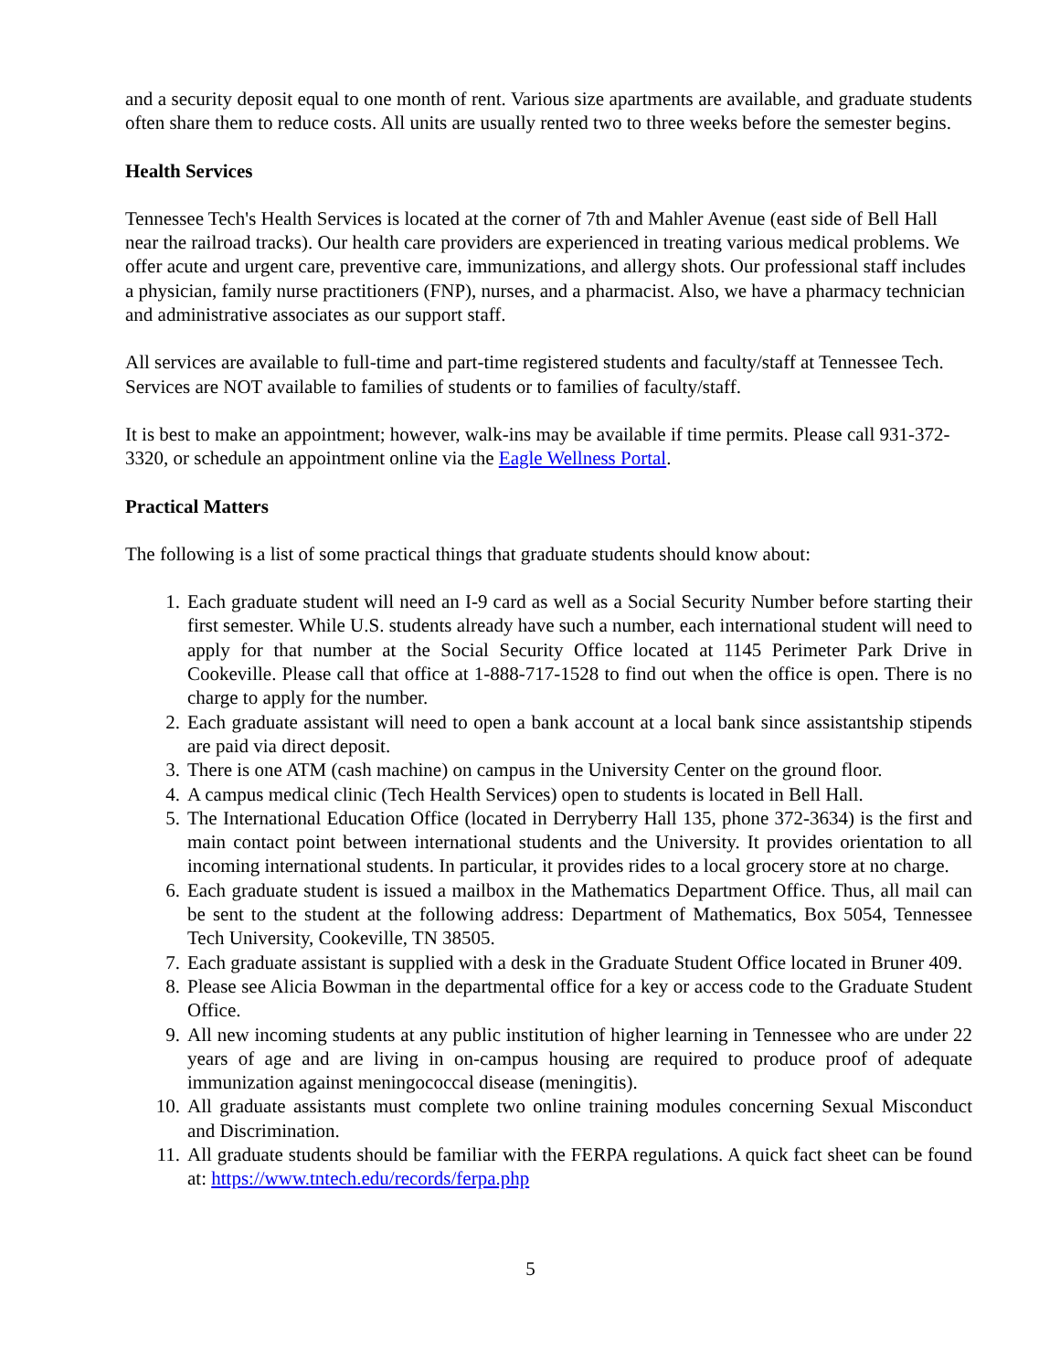and a security deposit equal to one month of rent. Various size apartments are available, and graduate students often share them to reduce costs. All units are usually rented two to three weeks before the semester begins.
Health Services
Tennessee Tech's Health Services is located at the corner of 7th and Mahler Avenue (east side of Bell Hall near the railroad tracks). Our health care providers are experienced in treating various medical problems. We offer acute and urgent care, preventive care, immunizations, and allergy shots. Our professional staff includes a physician, family nurse practitioners (FNP), nurses, and a pharmacist. Also, we have a pharmacy technician and administrative associates as our support staff.
All services are available to full-time and part-time registered students and faculty/staff at Tennessee Tech. Services are NOT available to families of students or to families of faculty/staff.
It is best to make an appointment; however, walk-ins may be available if time permits. Please call 931-372-3320, or schedule an appointment online via the Eagle Wellness Portal.
Practical Matters
The following is a list of some practical things that graduate students should know about:
1. Each graduate student will need an I-9 card as well as a Social Security Number before starting their first semester. While U.S. students already have such a number, each international student will need to apply for that number at the Social Security Office located at 1145 Perimeter Park Drive in Cookeville. Please call that office at 1-888-717-1528 to find out when the office is open. There is no charge to apply for the number.
2. Each graduate assistant will need to open a bank account at a local bank since assistantship stipends are paid via direct deposit.
3. There is one ATM (cash machine) on campus in the University Center on the ground floor.
4. A campus medical clinic (Tech Health Services) open to students is located in Bell Hall.
5. The International Education Office (located in Derryberry Hall 135, phone 372-3634) is the first and main contact point between international students and the University. It provides orientation to all incoming international students. In particular, it provides rides to a local grocery store at no charge.
6. Each graduate student is issued a mailbox in the Mathematics Department Office. Thus, all mail can be sent to the student at the following address: Department of Mathematics, Box 5054, Tennessee Tech University, Cookeville, TN 38505.
7. Each graduate assistant is supplied with a desk in the Graduate Student Office located in Bruner 409.
8. Please see Alicia Bowman in the departmental office for a key or access code to the Graduate Student Office.
9. All new incoming students at any public institution of higher learning in Tennessee who are under 22 years of age and are living in on-campus housing are required to produce proof of adequate immunization against meningococcal disease (meningitis).
10. All graduate assistants must complete two online training modules concerning Sexual Misconduct and Discrimination.
11. All graduate students should be familiar with the FERPA regulations. A quick fact sheet can be found at: https://www.tntech.edu/records/ferpa.php
5